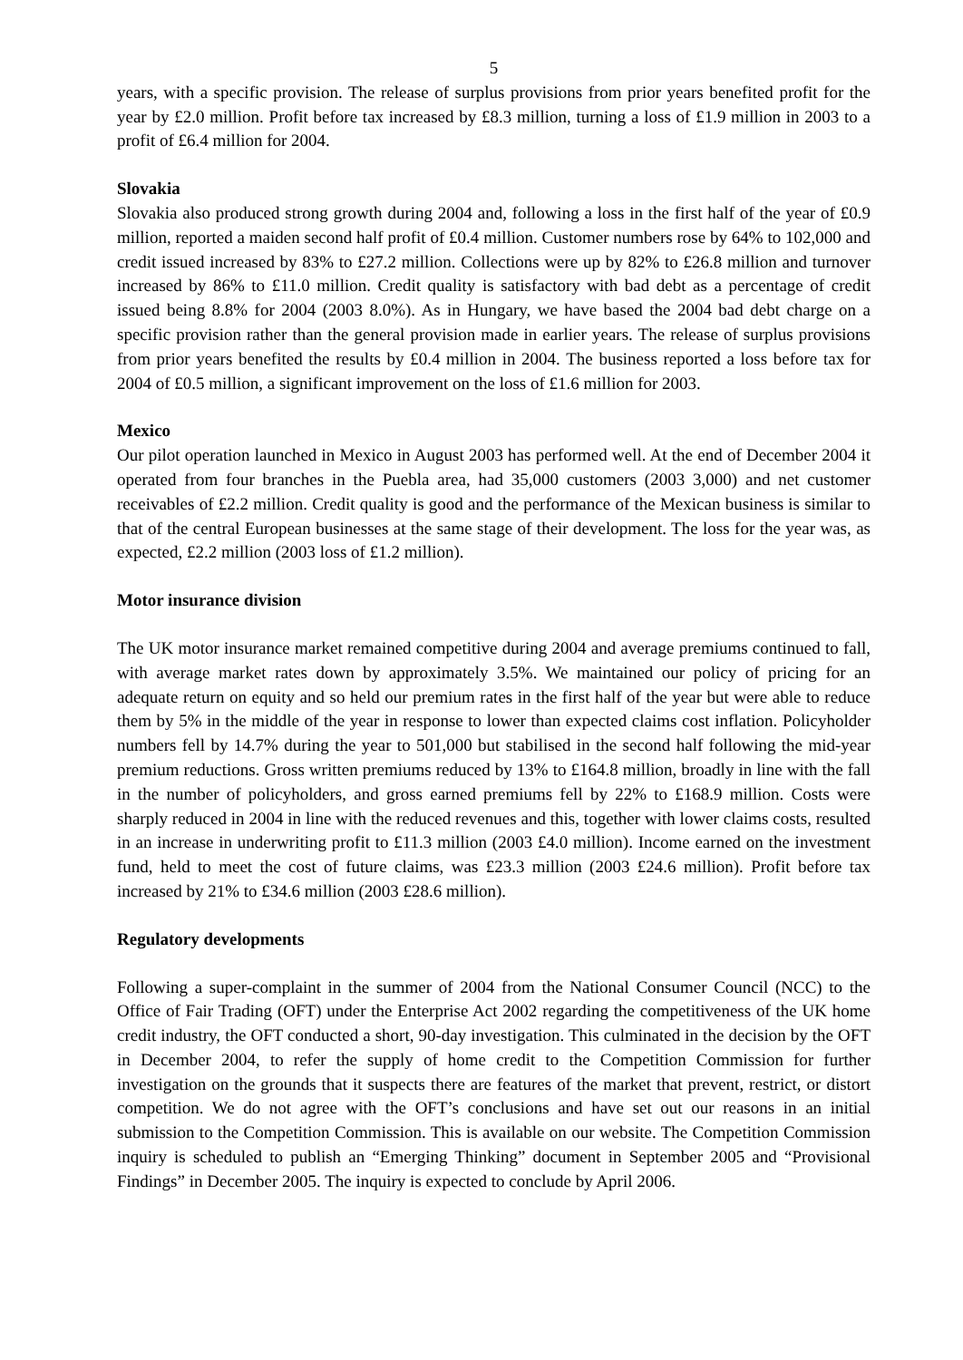5
years, with a specific provision. The release of surplus provisions from prior years benefited profit for the year by £2.0 million. Profit before tax increased by £8.3 million, turning a loss of £1.9 million in 2003 to a profit of £6.4 million for 2004.
Slovakia
Slovakia also produced strong growth during 2004 and, following a loss in the first half of the year of £0.9 million, reported a maiden second half profit of £0.4 million. Customer numbers rose by 64% to 102,000 and credit issued increased by 83% to £27.2 million. Collections were up by 82% to £26.8 million and turnover increased by 86% to £11.0 million. Credit quality is satisfactory with bad debt as a percentage of credit issued being 8.8% for 2004 (2003 8.0%). As in Hungary, we have based the 2004 bad debt charge on a specific provision rather than the general provision made in earlier years. The release of surplus provisions from prior years benefited the results by £0.4 million in 2004. The business reported a loss before tax for 2004 of £0.5 million, a significant improvement on the loss of £1.6 million for 2003.
Mexico
Our pilot operation launched in Mexico in August 2003 has performed well. At the end of December 2004 it operated from four branches in the Puebla area, had 35,000 customers (2003 3,000) and net customer receivables of £2.2 million. Credit quality is good and the performance of the Mexican business is similar to that of the central European businesses at the same stage of their development. The loss for the year was, as expected, £2.2 million (2003 loss of £1.2 million).
Motor insurance division
The UK motor insurance market remained competitive during 2004 and average premiums continued to fall, with average market rates down by approximately 3.5%. We maintained our policy of pricing for an adequate return on equity and so held our premium rates in the first half of the year but were able to reduce them by 5% in the middle of the year in response to lower than expected claims cost inflation. Policyholder numbers fell by 14.7% during the year to 501,000 but stabilised in the second half following the mid-year premium reductions. Gross written premiums reduced by 13% to £164.8 million, broadly in line with the fall in the number of policyholders, and gross earned premiums fell by 22% to £168.9 million. Costs were sharply reduced in 2004 in line with the reduced revenues and this, together with lower claims costs, resulted in an increase in underwriting profit to £11.3 million (2003 £4.0 million). Income earned on the investment fund, held to meet the cost of future claims, was £23.3 million (2003 £24.6 million). Profit before tax increased by 21% to £34.6 million (2003 £28.6 million).
Regulatory developments
Following a super-complaint in the summer of 2004 from the National Consumer Council (NCC) to the Office of Fair Trading (OFT) under the Enterprise Act 2002 regarding the competitiveness of the UK home credit industry, the OFT conducted a short, 90-day investigation. This culminated in the decision by the OFT in December 2004, to refer the supply of home credit to the Competition Commission for further investigation on the grounds that it suspects there are features of the market that prevent, restrict, or distort competition. We do not agree with the OFT’s conclusions and have set out our reasons in an initial submission to the Competition Commission. This is available on our website. The Competition Commission inquiry is scheduled to publish an “Emerging Thinking” document in September 2005 and “Provisional Findings” in December 2005. The inquiry is expected to conclude by April 2006.